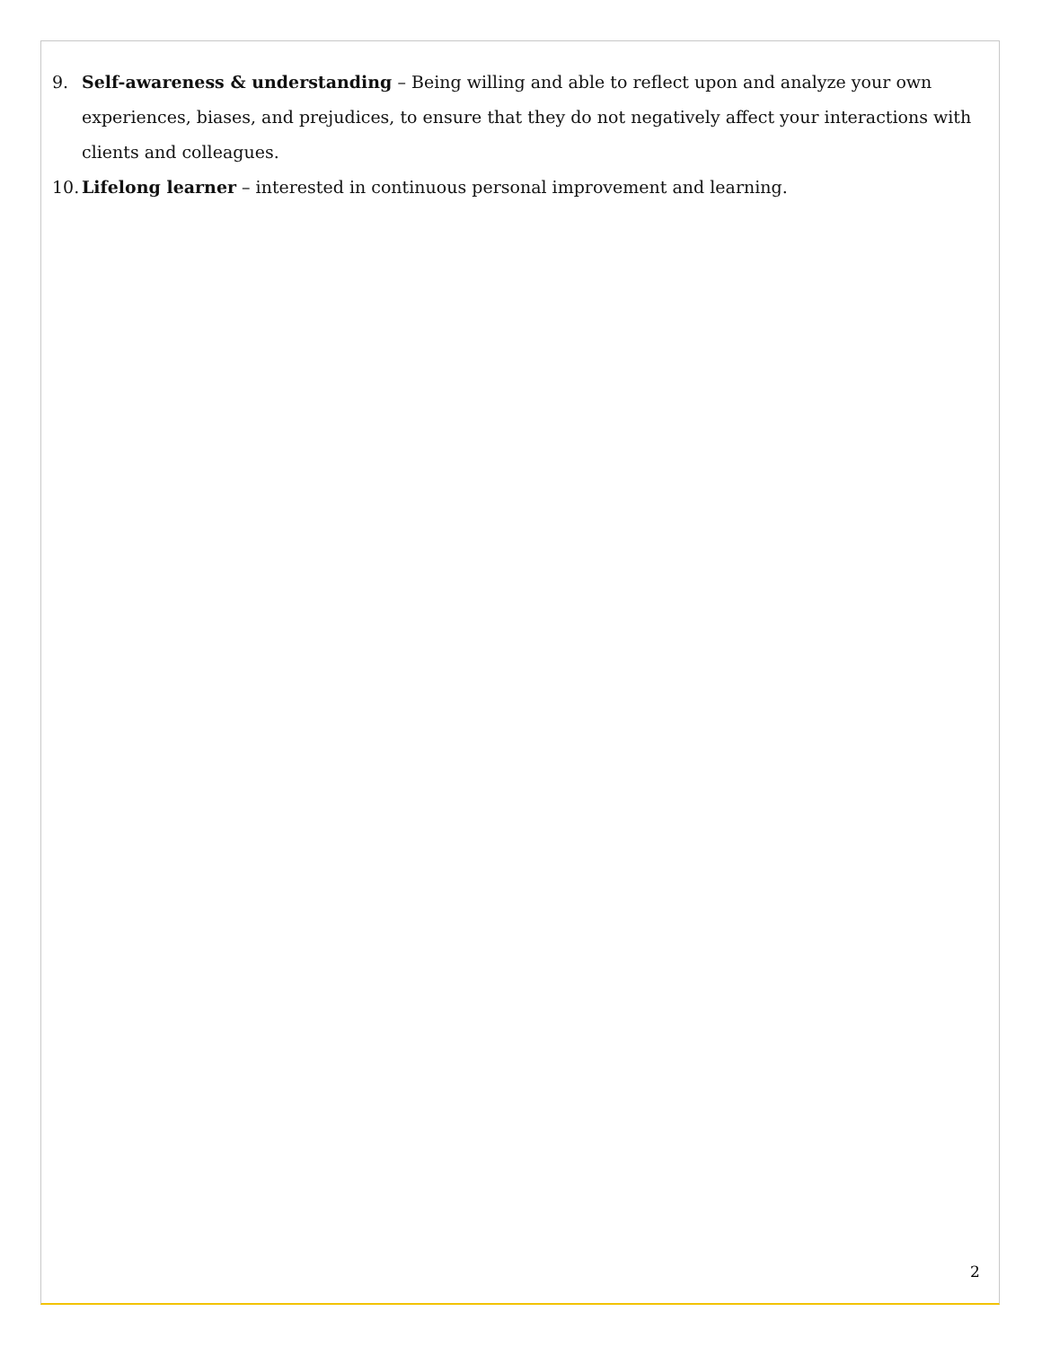9. Self-awareness & understanding – Being willing and able to reflect upon and analyze your own experiences, biases, and prejudices, to ensure that they do not negatively affect your interactions with clients and colleagues.
10. Lifelong learner – interested in continuous personal improvement and learning.
2